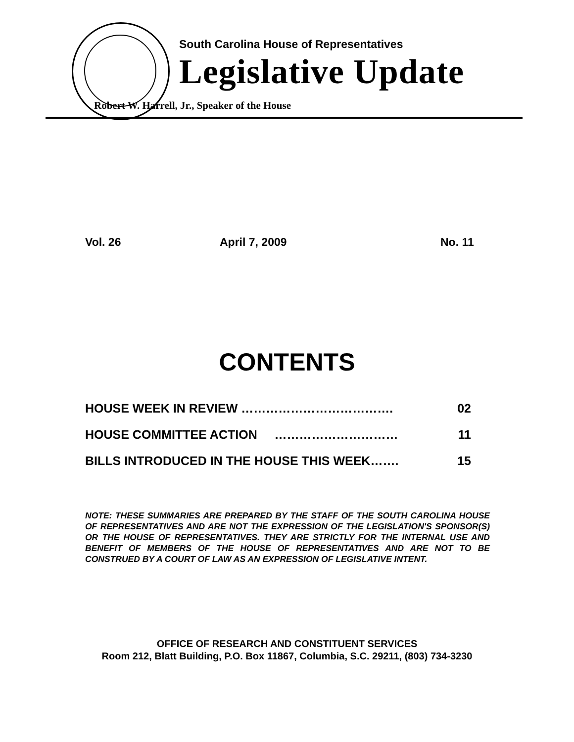South Carolina House of Representatives
Legislative Update
Robert W. Harrell, Jr., Speaker of the House
Vol. 26 April 7, 2009 No. 11
CONTENTS
HOUSE WEEK IN REVIEW ………………………………. 02
HOUSE COMMITTEE ACTION ………………………… 11
BILLS INTRODUCED IN THE HOUSE THIS WEEK……. 15
NOTE: THESE SUMMARIES ARE PREPARED BY THE STAFF OF THE SOUTH CAROLINA HOUSE OF REPRESENTATIVES AND ARE NOT THE EXPRESSION OF THE LEGISLATION'S SPONSOR(S) OR THE HOUSE OF REPRESENTATIVES. THEY ARE STRICTLY FOR THE INTERNAL USE AND BENEFIT OF MEMBERS OF THE HOUSE OF REPRESENTATIVES AND ARE NOT TO BE CONSTRUED BY A COURT OF LAW AS AN EXPRESSION OF LEGISLATIVE INTENT.
OFFICE OF RESEARCH AND CONSTITUENT SERVICES
Room 212, Blatt Building, P.O. Box 11867, Columbia, S.C. 29211, (803) 734-3230